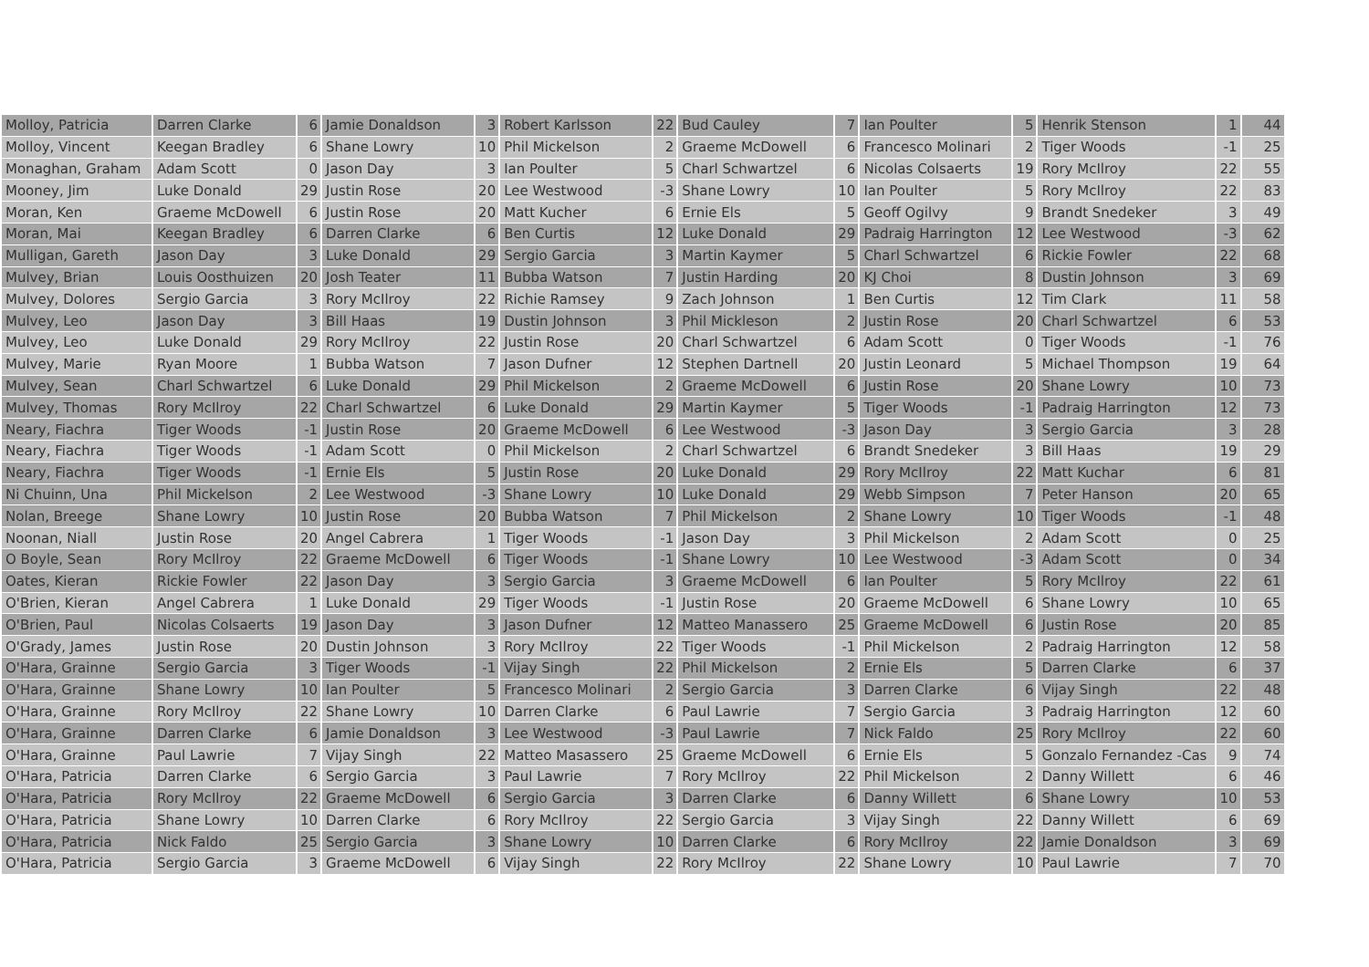| Molloy, Patricia | Darren Clarke | 6 | Jamie Donaldson | 3 | Robert Karlsson | 22 | Bud Cauley | 7 | Ian Poulter | 5 | Henrik Stenson | 1 | 44 |
| Molloy, Vincent | Keegan Bradley | 6 | Shane Lowry | 10 | Phil Mickelson | 2 | Graeme McDowell | 6 | Francesco Molinari | 2 | Tiger Woods | -1 | 25 |
| Monaghan, Graham | Adam Scott | 0 | Jason Day | 3 | Ian Poulter | 5 | Charl Schwartzel | 6 | Nicolas Colsaerts | 19 | Rory McIlroy | 22 | 55 |
| Mooney, Jim | Luke Donald | 29 | Justin Rose | 20 | Lee Westwood | -3 | Shane Lowry | 10 | Ian Poulter | 5 | Rory McIlroy | 22 | 83 |
| Moran, Ken | Graeme McDowell | 6 | Justin Rose | 20 | Matt Kucher | 6 | Ernie Els | 5 | Geoff Ogilvy | 9 | Brandt Snedeker | 3 | 49 |
| Moran, Mai | Keegan Bradley | 6 | Darren Clarke | 6 | Ben Curtis | 12 | Luke Donald | 29 | Padraig Harrington | 12 | Lee Westwood | -3 | 62 |
| Mulligan, Gareth | Jason Day | 3 | Luke Donald | 29 | Sergio Garcia | 3 | Martin Kaymer | 5 | Charl Schwartzel | 6 | Rickie Fowler | 22 | 68 |
| Mulvey, Brian | Louis Oosthuizen | 20 | Josh Teater | 11 | Bubba Watson | 7 | Justin Harding | 20 | KJ Choi | 8 | Dustin Johnson | 3 | 69 |
| Mulvey, Dolores | Sergio Garcia | 3 | Rory McIlroy | 22 | Richie Ramsey | 9 | Zach Johnson | 1 | Ben Curtis | 12 | Tim Clark | 11 | 58 |
| Mulvey, Leo | Jason Day | 3 | Bill Haas | 19 | Dustin Johnson | 3 | Phil Mickleson | 2 | Justin Rose | 20 | Charl Schwartzel | 6 | 53 |
| Mulvey, Leo | Luke Donald | 29 | Rory McIlroy | 22 | Justin Rose | 20 | Charl Schwartzel | 6 | Adam Scott | 0 | Tiger Woods | -1 | 76 |
| Mulvey, Marie | Ryan Moore | 1 | Bubba Watson | 7 | Jason Dufner | 12 | Stephen Dartnell | 20 | Justin Leonard | 5 | Michael Thompson | 19 | 64 |
| Mulvey, Sean | Charl Schwartzel | 6 | Luke Donald | 29 | Phil Mickelson | 2 | Graeme McDowell | 6 | Justin Rose | 20 | Shane Lowry | 10 | 73 |
| Mulvey, Thomas | Rory McIlroy | 22 | Charl Schwartzel | 6 | Luke Donald | 29 | Martin Kaymer | 5 | Tiger Woods | -1 | Padraig Harrington | 12 | 73 |
| Neary, Fiachra | Tiger Woods | -1 | Justin Rose | 20 | Graeme McDowell | 6 | Lee Westwood | -3 | Jason Day | 3 | Sergio Garcia | 3 | 28 |
| Neary, Fiachra | Tiger Woods | -1 | Adam Scott | 0 | Phil Mickelson | 2 | Charl Schwartzel | 6 | Brandt Snedeker | 3 | Bill Haas | 19 | 29 |
| Neary, Fiachra | Tiger Woods | -1 | Ernie Els | 5 | Justin Rose | 20 | Luke Donald | 29 | Rory McIlroy | 22 | Matt Kuchar | 6 | 81 |
| Ni Chuinn, Una | Phil Mickelson | 2 | Lee Westwood | -3 | Shane Lowry | 10 | Luke Donald | 29 | Webb Simpson | 7 | Peter Hanson | 20 | 65 |
| Nolan, Breege | Shane Lowry | 10 | Justin Rose | 20 | Bubba Watson | 7 | Phil Mickelson | 2 | Shane Lowry | 10 | Tiger Woods | -1 | 48 |
| Noonan, Niall | Justin Rose | 20 | Angel Cabrera | 1 | Tiger Woods | -1 | Jason Day | 3 | Phil Mickelson | 2 | Adam Scott | 0 | 25 |
| O Boyle, Sean | Rory McIlroy | 22 | Graeme McDowell | 6 | Tiger Woods | -1 | Shane Lowry | 10 | Lee Westwood | -3 | Adam Scott | 0 | 34 |
| Oates, Kieran | Rickie Fowler | 22 | Jason Day | 3 | Sergio Garcia | 3 | Graeme McDowell | 6 | Ian Poulter | 5 | Rory McIlroy | 22 | 61 |
| O'Brien, Kieran | Angel Cabrera | 1 | Luke Donald | 29 | Tiger Woods | -1 | Justin Rose | 20 | Graeme McDowell | 6 | Shane Lowry | 10 | 65 |
| O'Brien, Paul | Nicolas Colsaerts | 19 | Jason Day | 3 | Jason Dufner | 12 | Matteo Manassero | 25 | Graeme McDowell | 6 | Justin Rose | 20 | 85 |
| O'Grady, James | Justin Rose | 20 | Dustin Johnson | 3 | Rory McIlroy | 22 | Tiger Woods | -1 | Phil Mickelson | 2 | Padraig Harrington | 12 | 58 |
| O'Hara, Grainne | Sergio Garcia | 3 | Tiger Woods | -1 | Vijay Singh | 22 | Phil Mickelson | 2 | Ernie Els | 5 | Darren Clarke | 6 | 37 |
| O'Hara, Grainne | Shane Lowry | 10 | Ian Poulter | 5 | Francesco Molinari | 2 | Sergio Garcia | 3 | Darren Clarke | 6 | Vijay Singh | 22 | 48 |
| O'Hara, Grainne | Rory McIlroy | 22 | Shane Lowry | 10 | Darren Clarke | 6 | Paul Lawrie | 7 | Sergio Garcia | 3 | Padraig Harrington | 12 | 60 |
| O'Hara, Grainne | Darren Clarke | 6 | Jamie Donaldson | 3 | Lee Westwood | -3 | Paul Lawrie | 7 | Nick Faldo | 25 | Rory McIlroy | 22 | 60 |
| O'Hara, Grainne | Paul Lawrie | 7 | Vijay Singh | 22 | Matteo Masassero | 25 | Graeme McDowell | 6 | Ernie Els | 5 | Gonzalo Fernandez -Cas | 9 | 74 |
| O'Hara, Patricia | Darren Clarke | 6 | Sergio Garcia | 3 | Paul Lawrie | 7 | Rory McIlroy | 22 | Phil Mickelson | 2 | Danny Willett | 6 | 46 |
| O'Hara, Patricia | Rory McIlroy | 22 | Graeme McDowell | 6 | Sergio Garcia | 3 | Darren Clarke | 6 | Danny Willett | 6 | Shane Lowry | 10 | 53 |
| O'Hara, Patricia | Shane Lowry | 10 | Darren Clarke | 6 | Rory McIlroy | 22 | Sergio Garcia | 3 | Vijay Singh | 22 | Danny Willett | 6 | 69 |
| O'Hara, Patricia | Nick Faldo | 25 | Sergio Garcia | 3 | Shane Lowry | 10 | Darren Clarke | 6 | Rory McIlroy | 22 | Jamie Donaldson | 3 | 69 |
| O'Hara, Patricia | Sergio Garcia | 3 | Graeme McDowell | 6 | Vijay Singh | 22 | Rory McIlroy | 22 | Shane Lowry | 10 | Paul Lawrie | 7 | 70 |